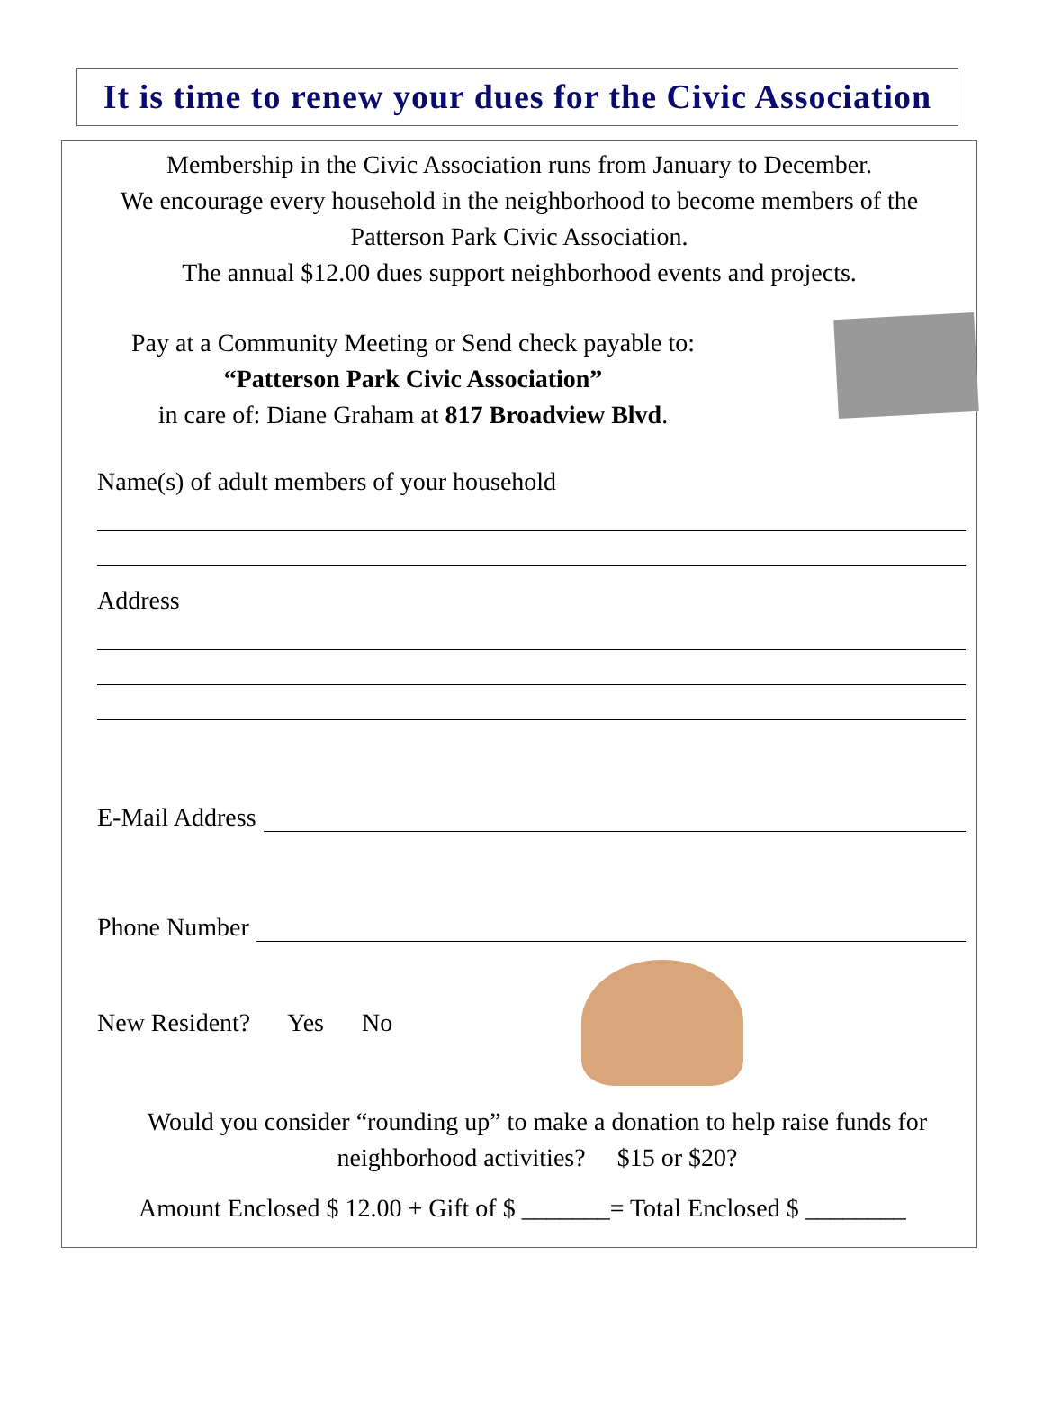It is time to renew your dues for the Civic Association
Membership in the Civic Association runs from January to December.
We encourage every household in the neighborhood to become members of the
Patterson Park Civic Association.
The annual $12.00 dues support neighborhood events and projects.
Pay at a Community Meeting or Send check payable to:
“Patterson Park Civic Association”
in care of: Diane Graham at 817 Broadview Blvd.
Name(s) of adult members of your household
Address
E-Mail Address
Phone Number
New Resident? Yes No
Would you consider “rounding up” to make a donation to help raise funds for
neighborhood activities? $15 or $20?
Amount Enclosed $ 12.00 + Gift of $ _______= Total Enclosed $ ________